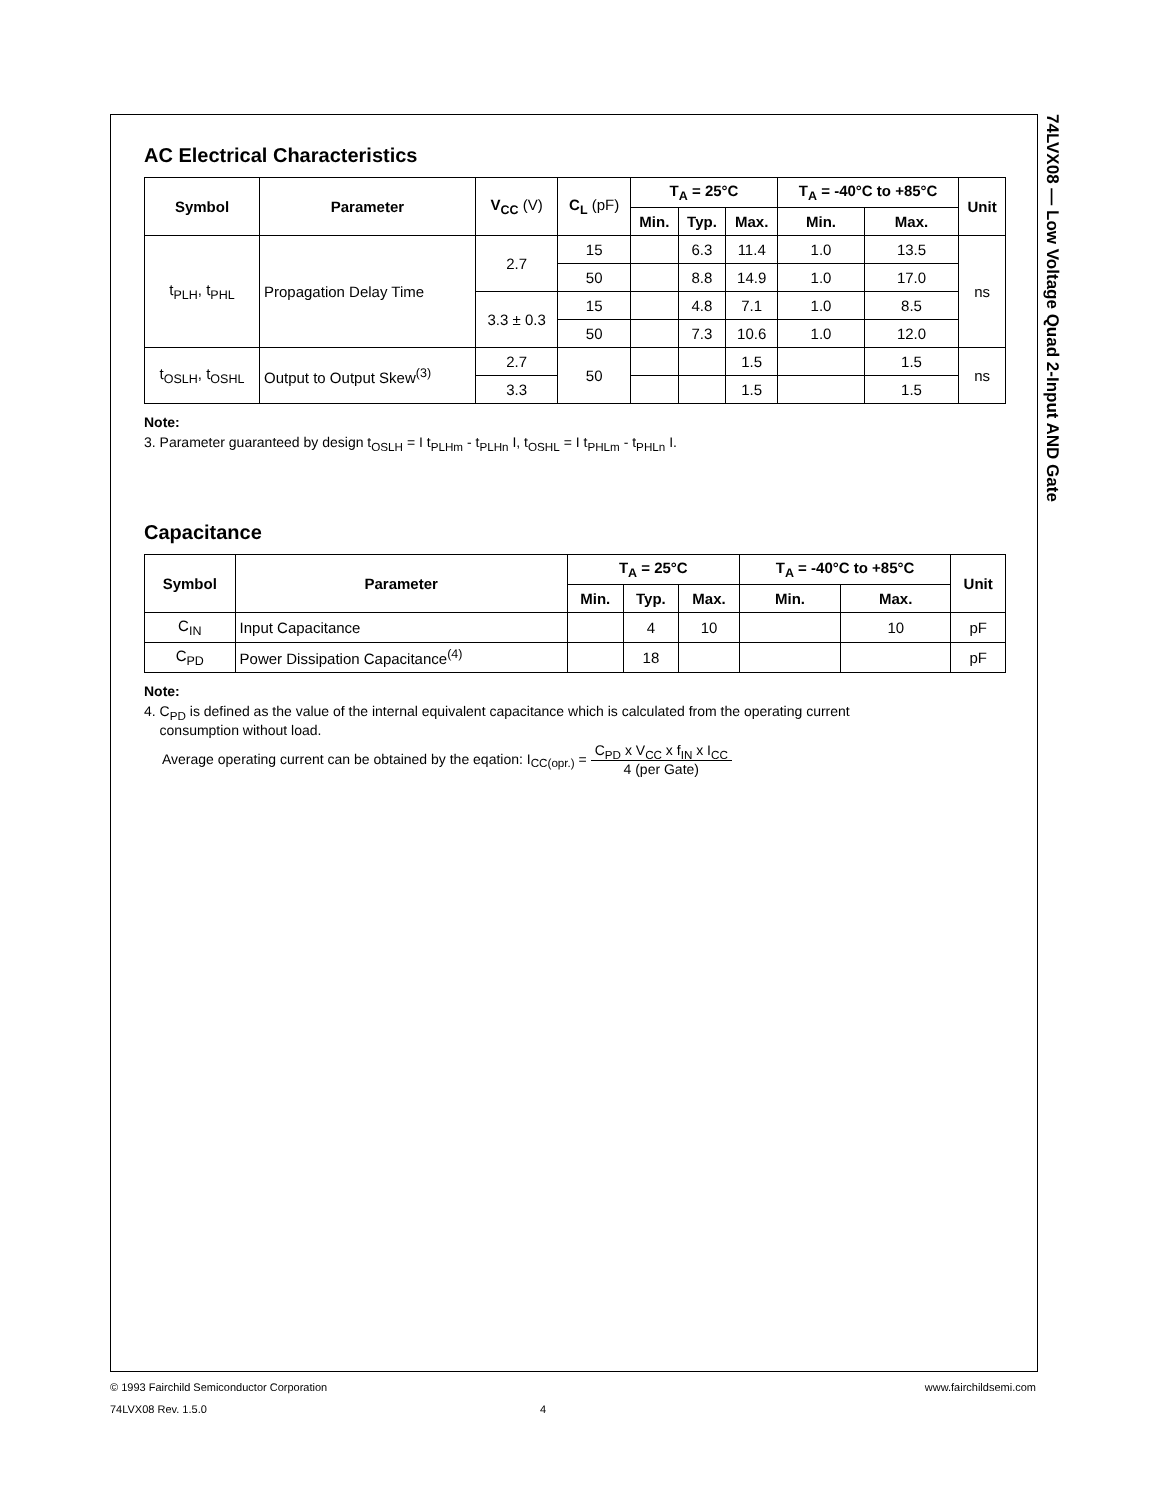74LVX08 — Low Voltage Quad 2-Input AND Gate
AC Electrical Characteristics
| Symbol | Parameter | V<sub>CC</sub> (V) | C<sub>L</sub> (pF) | T<sub>A</sub> = 25°C | | | T<sub>A</sub> = -40°C to +85°C | | Unit |
| --- | --- | --- | --- | --- | --- | --- | --- | --- | --- |
| | | | | Min. | Typ. | Max. | Min. | Max. | |
| t<sub>PLH</sub>, t<sub>PHL</sub> | Propagation Delay Time | 2.7 | 15 | | 6.3 | 11.4 | 1.0 | 13.5 | ns |
| | | | 50 | | 8.8 | 14.9 | 1.0 | 17.0 | |
| | | 3.3 ± 0.3 | 15 | | 4.8 | 7.1 | 1.0 | 8.5 | |
| | | | 50 | | 7.3 | 10.6 | 1.0 | 12.0 | |
| t<sub>OSLH</sub>, t<sub>OSHL</sub> | Output to Output Skew<sup>(3)</sup> | 2.7 | 50 | | | 1.5 | | 1.5 | ns |
| | | 3.3 | | | | 1.5 | | 1.5 | |
Note:
3. Parameter guaranteed by design t<sub>OSLH</sub> = I t<sub>PLHm</sub> - t<sub>PLHn</sub> I, t<sub>OSHL</sub> = I t<sub>PHLm</sub> - t<sub>PHLn</sub> I.
Capacitance
| Symbol | Parameter | T<sub>A</sub> = 25°C | | | T<sub>A</sub> = -40°C to +85°C | | Unit |
| --- | --- | --- | --- | --- | --- | --- | --- |
| | | Min. | Typ. | Max. | Min. | Max. | |
| C<sub>IN</sub> | Input Capacitance | | 4 | 10 | | 10 | pF |
| C<sub>PD</sub> | Power Dissipation Capacitance<sup>(4)</sup> | | 18 | | | | pF |
Note:
4. C<sub>PD</sub> is defined as the value of the internal equivalent capacitance which is calculated from the operating current
consumption without load.
Average operating current can be obtained by the eqation: I<sub>CC(opr.)</sub> = C<sub>PD</sub> x V<sub>CC</sub> x f<sub>IN</sub> x I<sub>CC</sub> 4 (per Gate)
www.fairchildsemi.com © 1993 Fairchild Semiconductor Corporation
74LVX08 Rev. 1.5.0 4